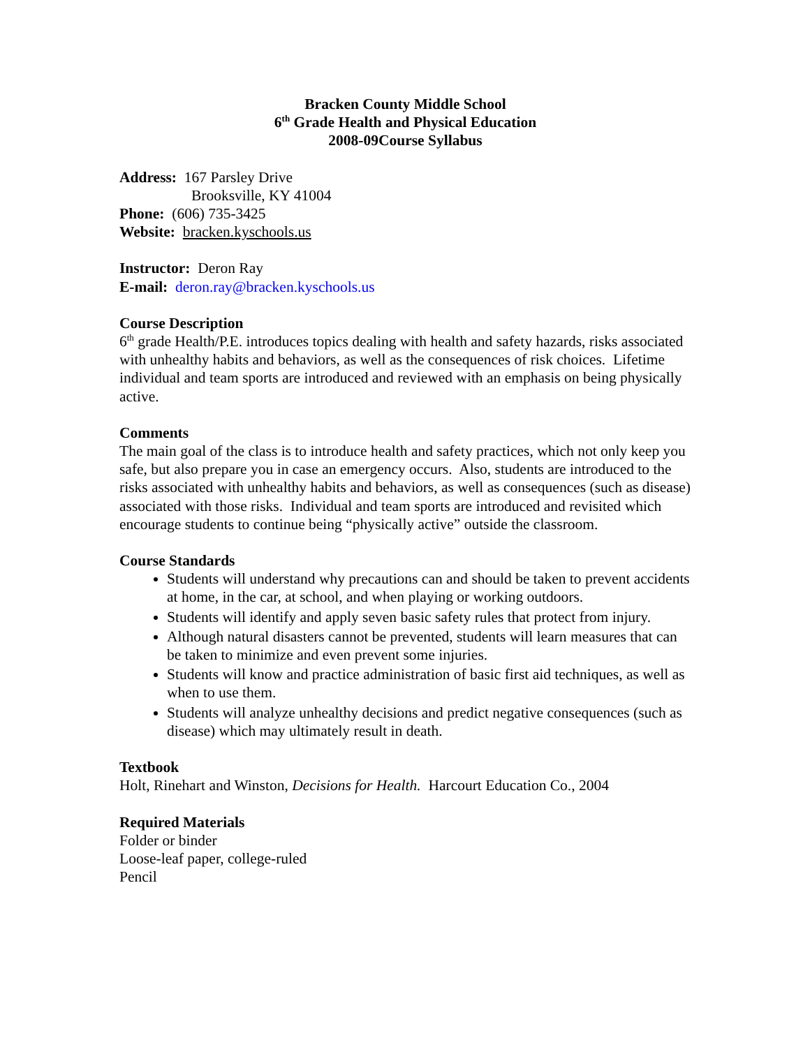Bracken County Middle School
6<sup>th</sup> Grade Health and Physical Education
2008-09Course Syllabus
Address: 167 Parsley Drive
Brooksville, KY 41004
Phone: (606) 735-3425
Website: bracken.kyschools.us
Instructor: Deron Ray
E-mail: deron.ray@bracken.kyschools.us
Course Description
6<sup>th</sup> grade Health/P.E. introduces topics dealing with health and safety hazards, risks associated with unhealthy habits and behaviors, as well as the consequences of risk choices. Lifetime individual and team sports are introduced and reviewed with an emphasis on being physically active.
Comments
The main goal of the class is to introduce health and safety practices, which not only keep you safe, but also prepare you in case an emergency occurs. Also, students are introduced to the risks associated with unhealthy habits and behaviors, as well as consequences (such as disease) associated with those risks. Individual and team sports are introduced and revisited which encourage students to continue being “physically active” outside the classroom.
Course Standards
Students will understand why precautions can and should be taken to prevent accidents at home, in the car, at school, and when playing or working outdoors.
Students will identify and apply seven basic safety rules that protect from injury.
Although natural disasters cannot be prevented, students will learn measures that can be taken to minimize and even prevent some injuries.
Students will know and practice administration of basic first aid techniques, as well as when to use them.
Students will analyze unhealthy decisions and predict negative consequences (such as disease) which may ultimately result in death.
Textbook
Holt, Rinehart and Winston, Decisions for Health. Harcourt Education Co., 2004
Required Materials
Folder or binder
Loose-leaf paper, college-ruled
Pencil